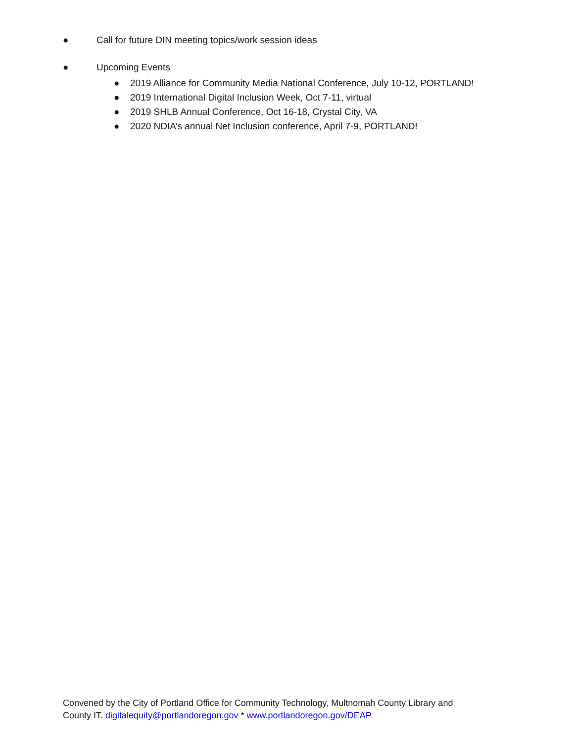● Call for future DIN meeting topics/work session ideas
● Upcoming Events
● 2019 Alliance for Community Media National Conference, July 10-12, PORTLAND!
● 2019 International Digital Inclusion Week, Oct 7-11, virtual
● 2019 SHLB Annual Conference, Oct 16-18, Crystal City, VA
● 2020 NDIA’s annual Net Inclusion conference, April 7-9, PORTLAND!
Convened by the City of Portland Office for Community Technology, Multnomah County Library and
County IT. digitalequity@portlandoregon.gov * www.portlandoregon.gov/DEAP